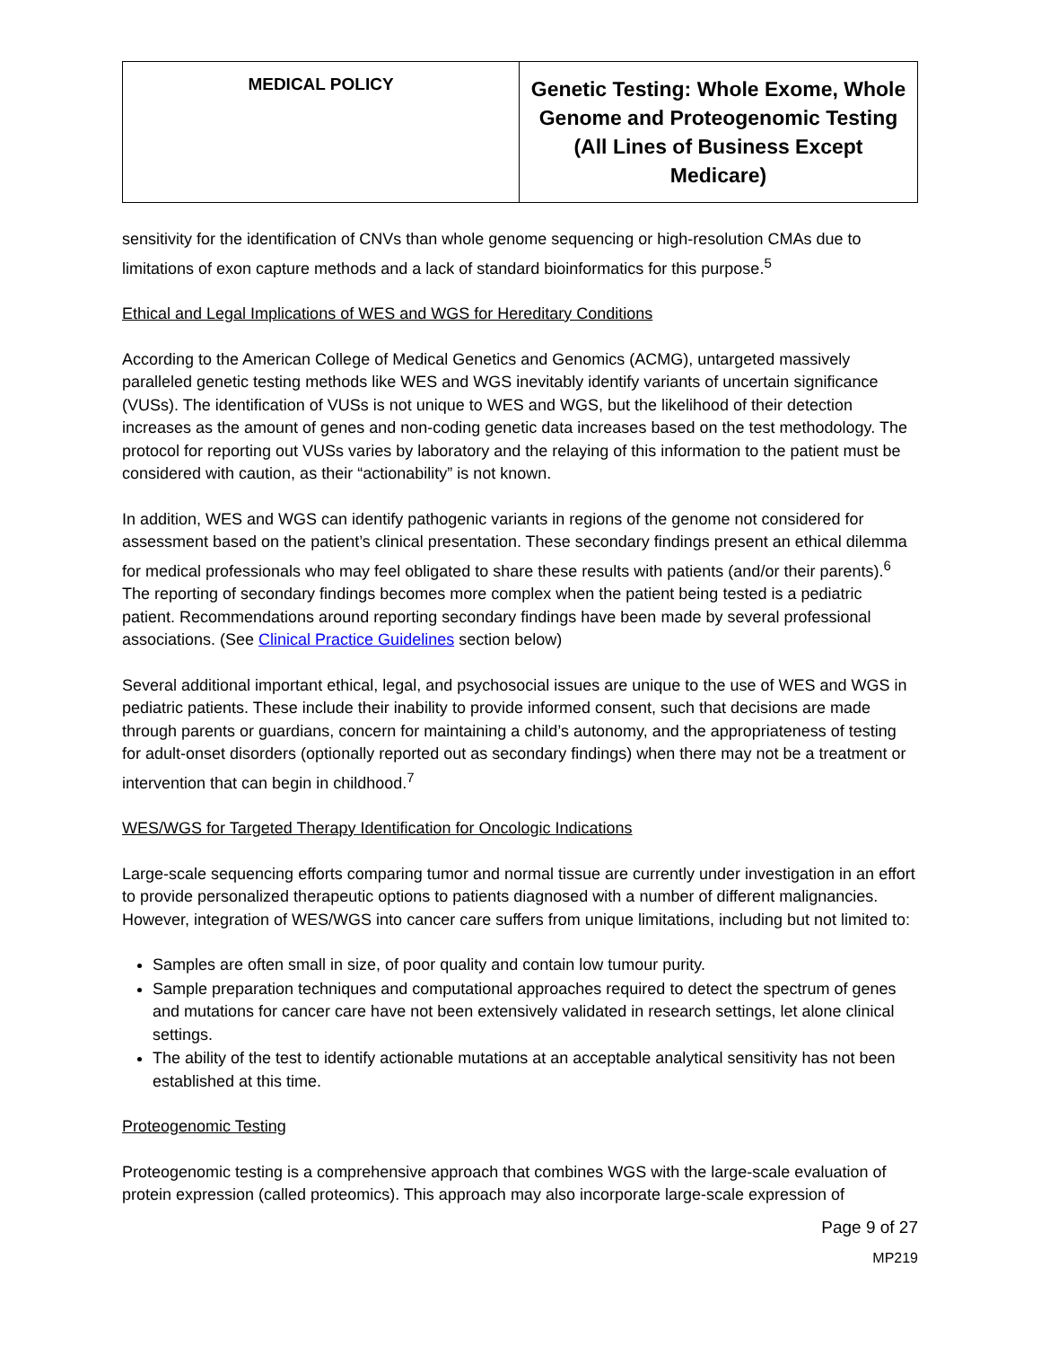| MEDICAL POLICY | Genetic Testing: Whole Exome, Whole Genome and Proteogenomic Testing (All Lines of Business Except Medicare) |
sensitivity for the identification of CNVs than whole genome sequencing or high-resolution CMAs due to limitations of exon capture methods and a lack of standard bioinformatics for this purpose.<sup>5</sup>
Ethical and Legal Implications of WES and WGS for Hereditary Conditions
According to the American College of Medical Genetics and Genomics (ACMG), untargeted massively paralleled genetic testing methods like WES and WGS inevitably identify variants of uncertain significance (VUSs). The identification of VUSs is not unique to WES and WGS, but the likelihood of their detection increases as the amount of genes and non-coding genetic data increases based on the test methodology. The protocol for reporting out VUSs varies by laboratory and the relaying of this information to the patient must be considered with caution, as their “actionability” is not known.
In addition, WES and WGS can identify pathogenic variants in regions of the genome not considered for assessment based on the patient’s clinical presentation. These secondary findings present an ethical dilemma for medical professionals who may feel obligated to share these results with patients (and/or their parents).<sup>6</sup> The reporting of secondary findings becomes more complex when the patient being tested is a pediatric patient. Recommendations around reporting secondary findings have been made by several professional associations. (See Clinical Practice Guidelines section below)
Several additional important ethical, legal, and psychosocial issues are unique to the use of WES and WGS in pediatric patients. These include their inability to provide informed consent, such that decisions are made through parents or guardians, concern for maintaining a child’s autonomy, and the appropriateness of testing for adult-onset disorders (optionally reported out as secondary findings) when there may not be a treatment or intervention that can begin in childhood.<sup>7</sup>
WES/WGS for Targeted Therapy Identification for Oncologic Indications
Large-scale sequencing efforts comparing tumor and normal tissue are currently under investigation in an effort to provide personalized therapeutic options to patients diagnosed with a number of different malignancies. However, integration of WES/WGS into cancer care suffers from unique limitations, including but not limited to:
Samples are often small in size, of poor quality and contain low tumour purity.
Sample preparation techniques and computational approaches required to detect the spectrum of genes and mutations for cancer care have not been extensively validated in research settings, let alone clinical settings.
The ability of the test to identify actionable mutations at an acceptable analytical sensitivity has not been established at this time.
Proteogenomic Testing
Proteogenomic testing is a comprehensive approach that combines WGS with the large-scale evaluation of protein expression (called proteomics). This approach may also incorporate large-scale expression of
Page 9 of 27
MP219